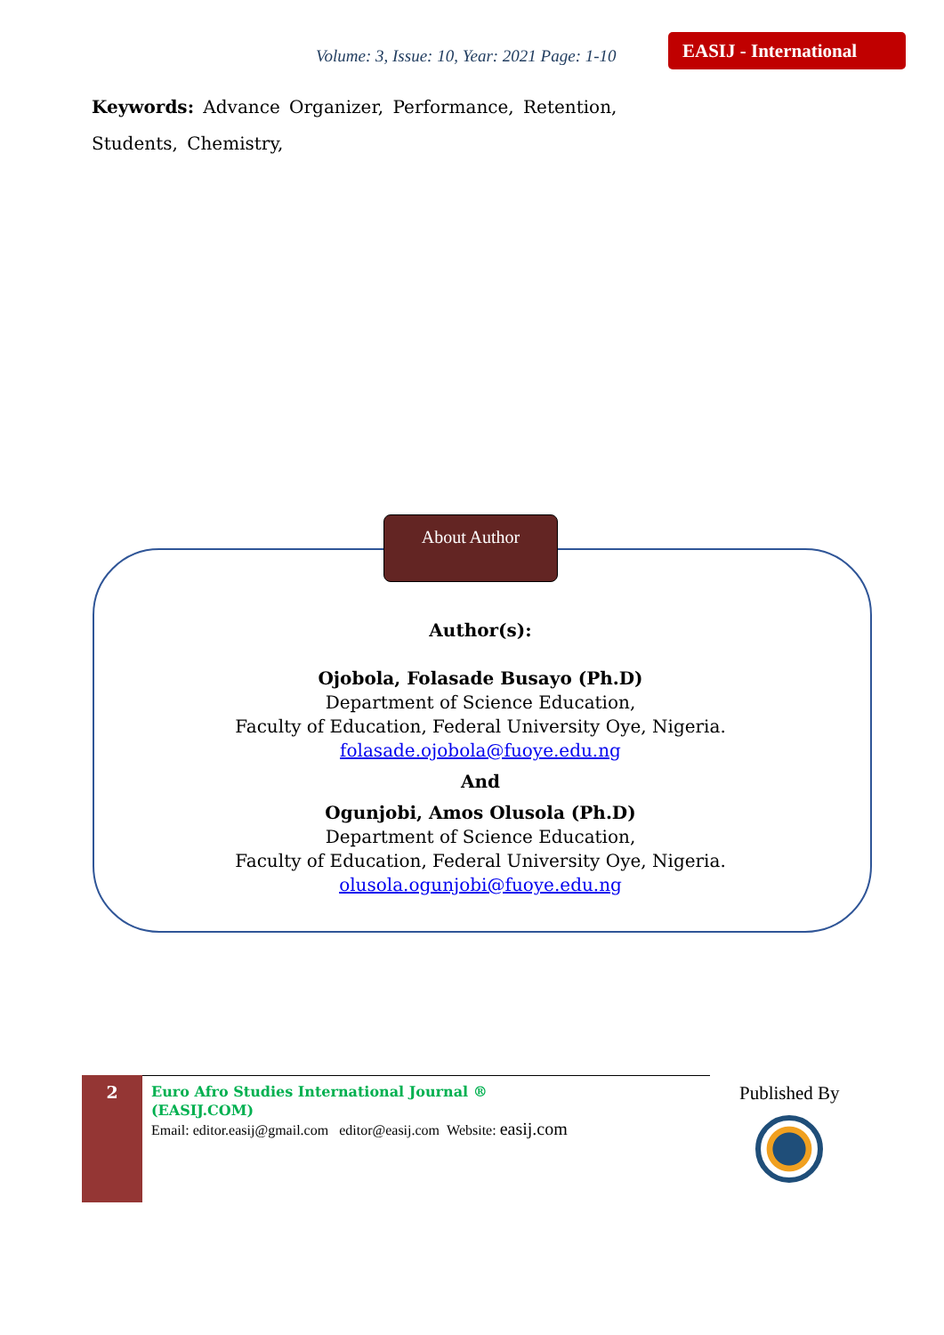Volume: 3, Issue: 10, Year: 2021 Page: 1-10
EASIJ - International
Keywords: Advance Organizer, Performance, Retention, Students, Chemistry,
About Author
Author(s):
Ojobola, Folasade Busayo (Ph.D)
Department of Science Education,
Faculty of Education, Federal University Oye, Nigeria.
folasade.ojobola@fuoye.edu.ng
And
Ogunjobi, Amos Olusola (Ph.D)
Department of Science Education,
Faculty of Education, Federal University Oye, Nigeria.
olusola.ogunjobi@fuoye.edu.ng
2
Euro Afro Studies International Journal ®
(EASIJ.COM)
Email: editor.easij@gmail.com editor@easij.com Website: easij.com
Published By